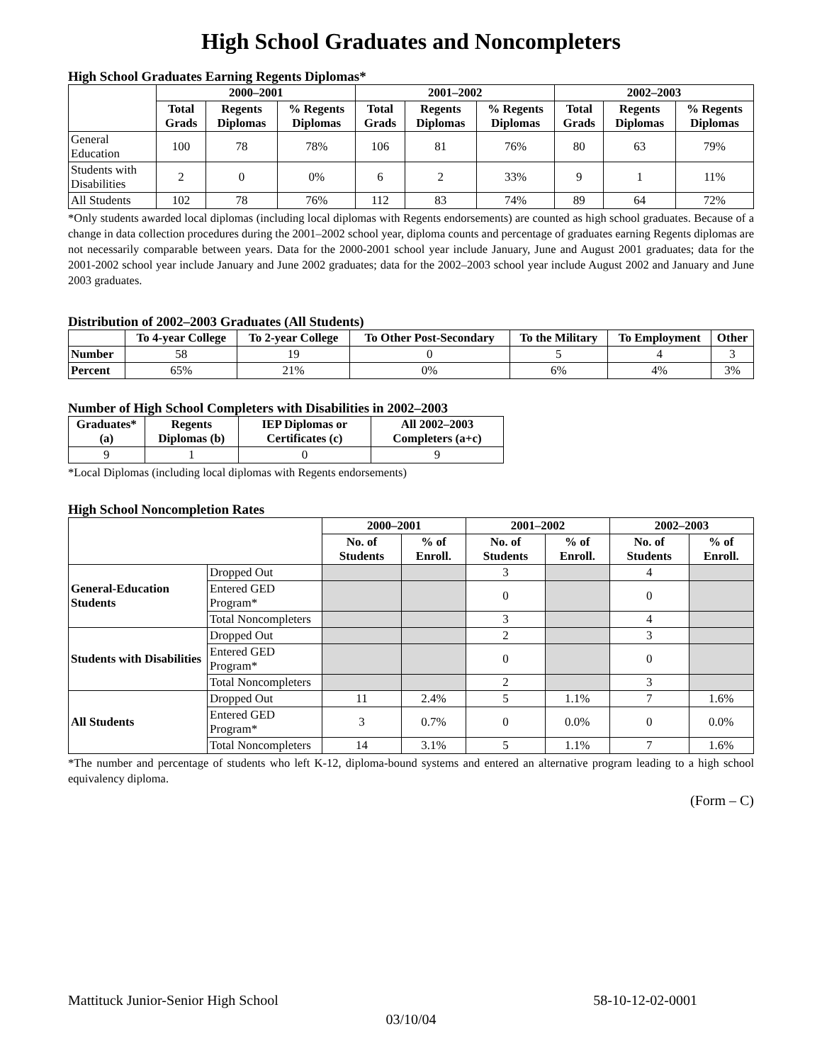High School Graduates and Noncompleters
High School Graduates Earning Regents Diplomas*
| | 2000–2001 | | | 2001–2002 | | | 2002–2003 | | |
| --- | --- | --- | --- | --- | --- | --- | --- | --- | --- |
| | Total Grads | Regents Diplomas | % Regents Diplomas | Total Grads | Regents Diplomas | % Regents Diplomas | Total Grads | Regents Diplomas | % Regents Diplomas |
| General Education | 100 | 78 | 78% | 106 | 81 | 76% | 80 | 63 | 79% |
| Students with Disabilities | 2 | 0 | 0% | 6 | 2 | 33% | 9 | 1 | 11% |
| All Students | 102 | 78 | 76% | 112 | 83 | 74% | 89 | 64 | 72% |
*Only students awarded local diplomas (including local diplomas with Regents endorsements) are counted as high school graduates. Because of a change in data collection procedures during the 2001–2002 school year, diploma counts and percentage of graduates earning Regents diplomas are not necessarily comparable between years. Data for the 2000-2001 school year include January, June and August 2001 graduates; data for the 2001-2002 school year include January and June 2002 graduates; data for the 2002–2003 school year include August 2002 and January and June 2003 graduates.
Distribution of 2002–2003 Graduates (All Students)
| | To 4-year College | To 2-year College | To Other Post-Secondary | To the Military | To Employment | Other |
| --- | --- | --- | --- | --- | --- | --- |
| Number | 58 | 19 | 0 | 5 | 4 | 3 |
| Percent | 65% | 21% | 0% | 6% | 4% | 3% |
Number of High School Completers with Disabilities in 2002–2003
| Graduates* (a) | Regents Diplomas (b) | IEP Diplomas or Certificates (c) | All 2002–2003 Completers (a+c) |
| --- | --- | --- | --- |
| 9 | 1 | 0 | 9 |
*Local Diplomas (including local diplomas with Regents endorsements)
High School Noncompletion Rates
| | | 2000–2001 | | 2001–2002 | | 2002–2003 | |
| --- | --- | --- | --- | --- | --- | --- | --- |
| | | No. of Students | % of Enroll. | No. of Students | % of Enroll. | No. of Students | % of Enroll. |
| General-Education Students | Dropped Out | | | 3 | | 4 | |
| | Entered GED Program* | | | 0 | | 0 | |
| | Total Noncompleters | | | 3 | | 4 | |
| Students with Disabilities | Dropped Out | | | 2 | | 3 | |
| | Entered GED Program* | | | 0 | | 0 | |
| | Total Noncompleters | | | 2 | | 3 | |
| All Students | Dropped Out | 11 | 2.4% | 5 | 1.1% | 7 | 1.6% |
| | Entered GED Program* | 3 | 0.7% | 0 | 0.0% | 0 | 0.0% |
| | Total Noncompleters | 14 | 3.1% | 5 | 1.1% | 7 | 1.6% |
*The number and percentage of students who left K-12, diploma-bound systems and entered an alternative program leading to a high school equivalency diploma.
(Form – C)
Mattituck Junior-Senior High School 58-10-12-02-0001
03/10/04